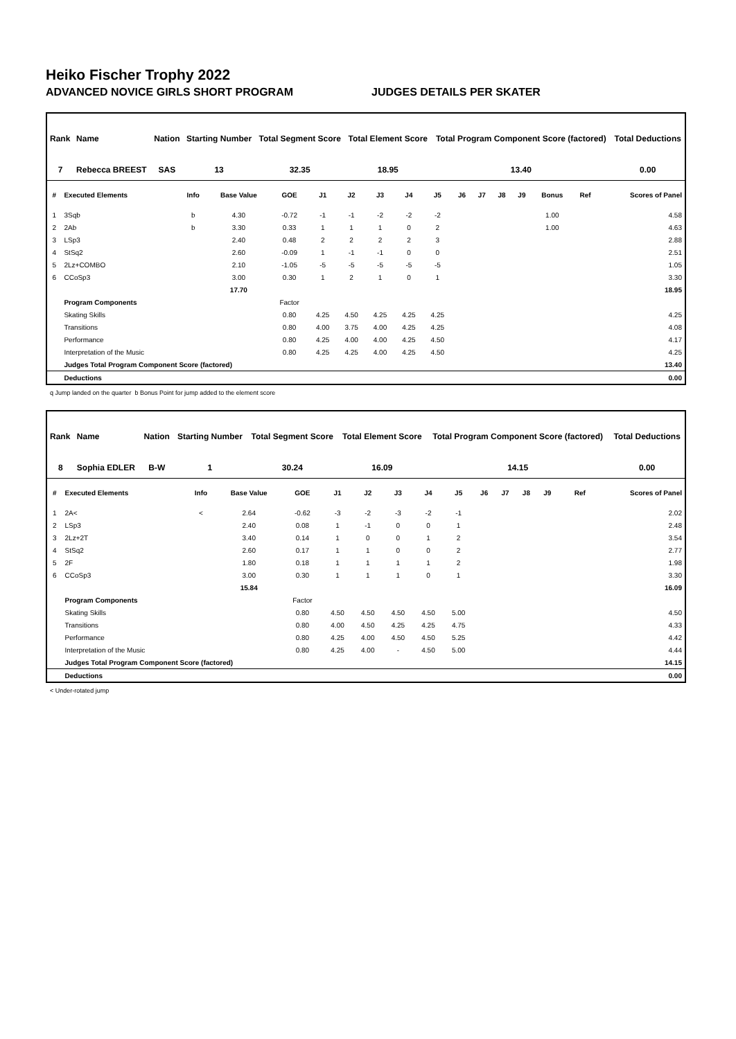Heiko Fischer Trophy 2022
ADVANCED NOVICE GIRLS SHORT PROGRAM JUDGES DETAILS PER SKATER
| Rank | Name | Nation | Starting Number | Total Segment Score | Total Element Score | Total Program Component Score (factored) | Total Deductions |
| --- | --- | --- | --- | --- | --- | --- | --- |
| 7 | Rebecca BREEST | SAS | 13 | 32.35 | 18.95 | 13.40 | 0.00 |
| # | Executed Elements | Info | Base Value | GOE | J1 | J2 | J3 | J4 | J5 | J6 | J7 | J8 | J9 | Bonus | Ref | Scores of Panel |
| --- | --- | --- | --- | --- | --- | --- | --- | --- | --- | --- | --- | --- | --- | --- | --- | --- |
| 1 | 3Sqb | b | 4.30 | -0.72 | -1 | -1 | -2 | -2 | -2 | | | | | 1.00 | | 4.58 |
| 2 | 2Ab | b | 3.30 | 0.33 | 1 | 1 | 1 | 0 | 2 | | | | | 1.00 | | 4.63 |
| 3 | LSp3 | | 2.40 | 0.48 | 2 | 2 | 2 | 2 | 3 | | | | | | | 2.88 |
| 4 | StSq2 | | 2.60 | -0.09 | 1 | -1 | -1 | 0 | 0 | | | | | | | 2.51 |
| 5 | 2Lz+COMBO | | 2.10 | -1.05 | -5 | -5 | -5 | -5 | -5 | | | | | | | 1.05 |
| 6 | CCoSp3 | | 3.00 | 0.30 | 1 | 2 | 1 | 0 | 1 | | | | | | | 3.30 |
| | | | 17.70 | | | | | | | | | | | | | 18.95 |
| | Program Components | | | Factor | | | | | | | | | | | | |
| | Skating Skills | | | 0.80 | 4.25 | 4.50 | 4.25 | 4.25 | 4.25 | | | | | | | 4.25 |
| | Transitions | | | 0.80 | 4.00 | 3.75 | 4.00 | 4.25 | 4.25 | | | | | | | 4.08 |
| | Performance | | | 0.80 | 4.25 | 4.00 | 4.00 | 4.25 | 4.50 | | | | | | | 4.17 |
| | Interpretation of the Music | | | 0.80 | 4.25 | 4.25 | 4.00 | 4.25 | 4.50 | | | | | | | 4.25 |
| | Judges Total Program Component Score (factored) | | | | | | | | | | | | | | | 13.40 |
| | Deductions | | | | | | | | | | | | | | | 0.00 |
q Jump landed on the quarter b Bonus Point for jump added to the element score
| Rank | Name | Nation | Starting Number | Total Segment Score | Total Element Score | Total Program Component Score (factored) | Total Deductions |
| --- | --- | --- | --- | --- | --- | --- | --- |
| 8 | Sophia EDLER | B-W | 1 | 30.24 | 16.09 | 14.15 | 0.00 |
| # | Executed Elements | Info | Base Value | GOE | J1 | J2 | J3 | J4 | J5 | J6 | J7 | J8 | J9 | | Ref | Scores of Panel |
| --- | --- | --- | --- | --- | --- | --- | --- | --- | --- | --- | --- | --- | --- | --- | --- | --- |
| 1 | 2A< | < | 2.64 | -0.62 | -3 | -2 | -3 | -2 | -1 | | | | | | | 2.02 |
| 2 | LSp3 | | 2.40 | 0.08 | 1 | -1 | 0 | 0 | 1 | | | | | | | 2.48 |
| 3 | 2Lz+2T | | 3.40 | 0.14 | 1 | 0 | 0 | 1 | 2 | | | | | | | 3.54 |
| 4 | StSq2 | | 2.60 | 0.17 | 1 | 1 | 0 | 0 | 2 | | | | | | | 2.77 |
| 5 | 2F | | 1.80 | 0.18 | 1 | 1 | 1 | 1 | 2 | | | | | | | 1.98 |
| 6 | CCoSp3 | | 3.00 | 0.30 | 1 | 1 | 1 | 0 | 1 | | | | | | | 3.30 |
| | | | 15.84 | | | | | | | | | | | | | 16.09 |
| | Program Components | | | Factor | | | | | | | | | | | | |
| | Skating Skills | | | 0.80 | 4.50 | 4.50 | 4.50 | 4.50 | 5.00 | | | | | | | 4.50 |
| | Transitions | | | 0.80 | 4.00 | 4.50 | 4.25 | 4.25 | 4.75 | | | | | | | 4.33 |
| | Performance | | | 0.80 | 4.25 | 4.00 | 4.50 | 4.50 | 5.25 | | | | | | | 4.42 |
| | Interpretation of the Music | | | 0.80 | 4.25 | 4.00 | - | 4.50 | 5.00 | | | | | | | 4.44 |
| | Judges Total Program Component Score (factored) | | | | | | | | | | | | | | | 14.15 |
| | Deductions | | | | | | | | | | | | | | | 0.00 |
< Under-rotated jump